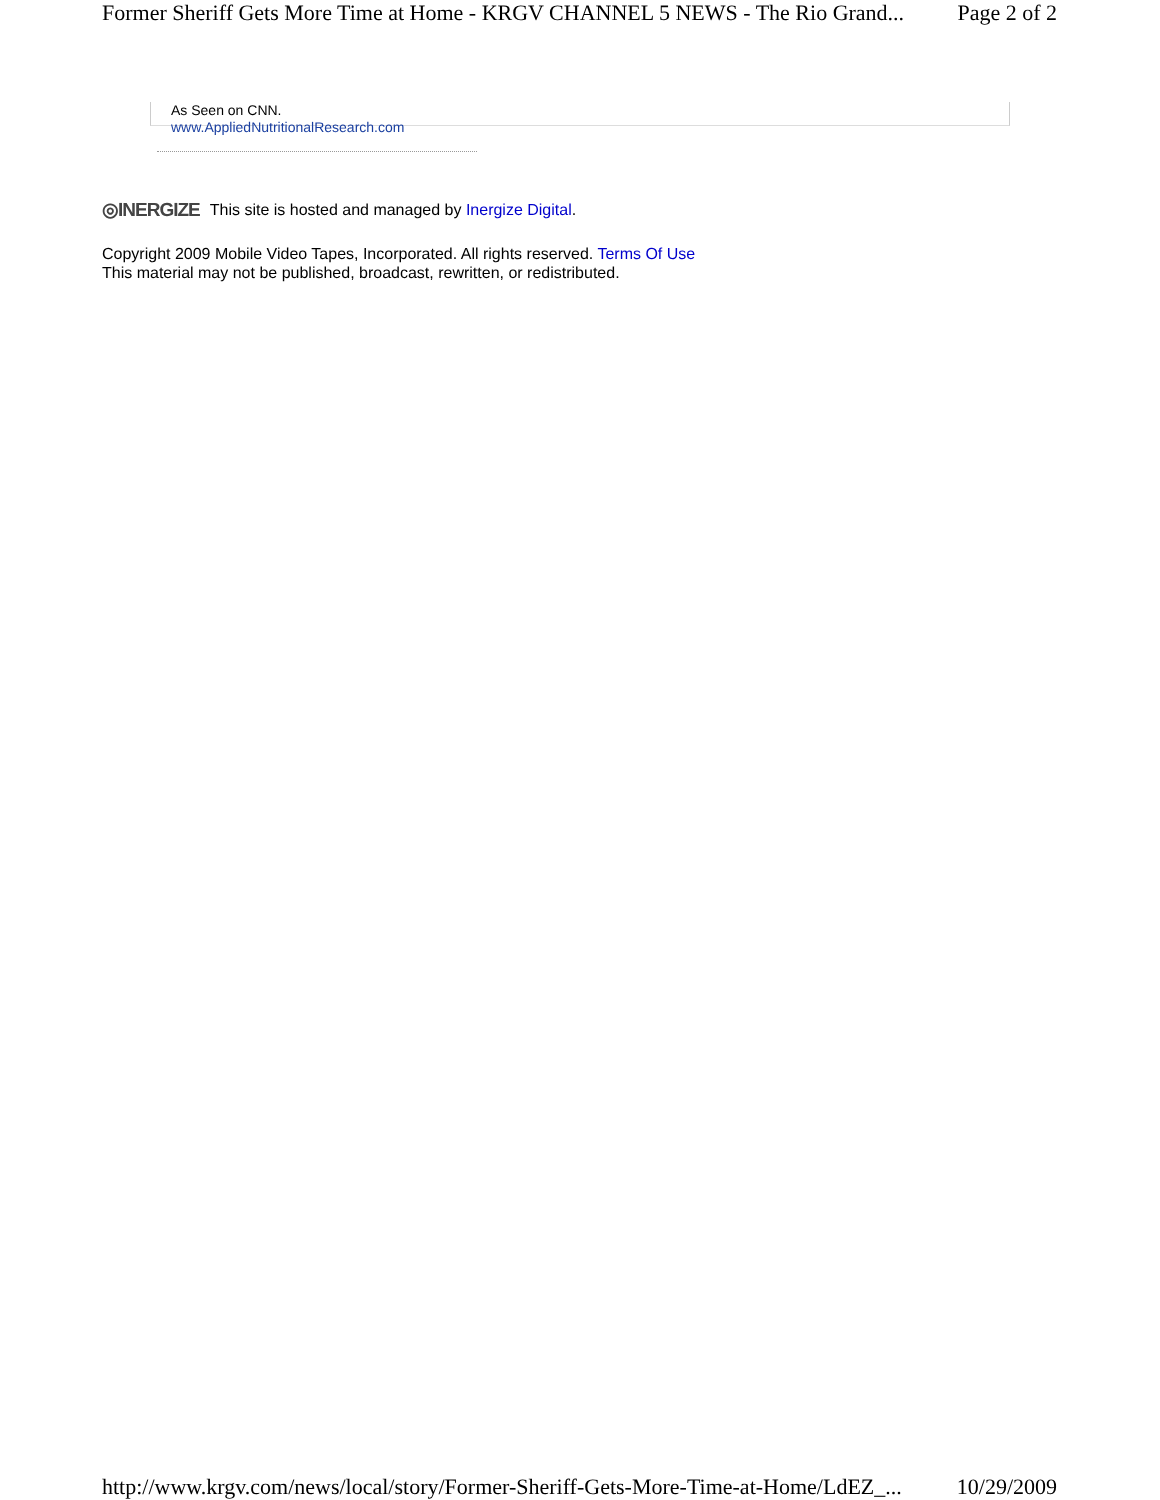Former Sheriff Gets More Time at Home - KRGV CHANNEL 5 NEWS - The Rio Grand... Page 2 of 2
As Seen on CNN.
www.AppliedNutritionalResearch.com
◎INERGIZE This site is hosted and managed by Inergize Digital.
Copyright 2009 Mobile Video Tapes, Incorporated. All rights reserved. Terms Of Use
This material may not be published, broadcast, rewritten, or redistributed.
http://www.krgv.com/news/local/story/Former-Sheriff-Gets-More-Time-at-Home/LdEZ_... 10/29/2009